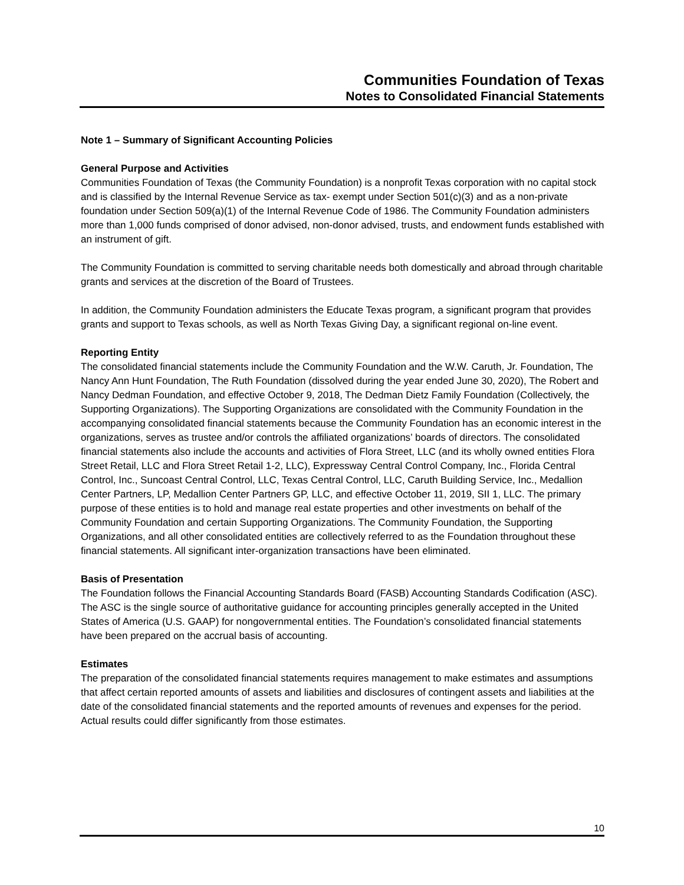Communities Foundation of Texas
Notes to Consolidated Financial Statements
Note 1 – Summary of Significant Accounting Policies
General Purpose and Activities
Communities Foundation of Texas (the Community Foundation) is a nonprofit Texas corporation with no capital stock and is classified by the Internal Revenue Service as tax- exempt under Section 501(c)(3) and as a non-private foundation under Section 509(a)(1) of the Internal Revenue Code of 1986. The Community Foundation administers more than 1,000 funds comprised of donor advised, non-donor advised, trusts, and endowment funds established with an instrument of gift.
The Community Foundation is committed to serving charitable needs both domestically and abroad through charitable grants and services at the discretion of the Board of Trustees.
In addition, the Community Foundation administers the Educate Texas program, a significant program that provides grants and support to Texas schools, as well as North Texas Giving Day, a significant regional on-line event.
Reporting Entity
The consolidated financial statements include the Community Foundation and the W.W. Caruth, Jr. Foundation, The Nancy Ann Hunt Foundation, The Ruth Foundation (dissolved during the year ended June 30, 2020), The Robert and Nancy Dedman Foundation, and effective October 9, 2018, The Dedman Dietz Family Foundation (Collectively, the Supporting Organizations). The Supporting Organizations are consolidated with the Community Foundation in the accompanying consolidated financial statements because the Community Foundation has an economic interest in the organizations, serves as trustee and/or controls the affiliated organizations’ boards of directors. The consolidated financial statements also include the accounts and activities of Flora Street, LLC (and its wholly owned entities Flora Street Retail, LLC and Flora Street Retail 1-2, LLC), Expressway Central Control Company, Inc., Florida Central Control, Inc., Suncoast Central Control, LLC, Texas Central Control, LLC, Caruth Building Service, Inc., Medallion Center Partners, LP, Medallion Center Partners GP, LLC, and effective October 11, 2019, SII 1, LLC. The primary purpose of these entities is to hold and manage real estate properties and other investments on behalf of the Community Foundation and certain Supporting Organizations. The Community Foundation, the Supporting Organizations, and all other consolidated entities are collectively referred to as the Foundation throughout these financial statements. All significant inter-organization transactions have been eliminated.
Basis of Presentation
The Foundation follows the Financial Accounting Standards Board (FASB) Accounting Standards Codification (ASC). The ASC is the single source of authoritative guidance for accounting principles generally accepted in the United States of America (U.S. GAAP) for nongovernmental entities. The Foundation’s consolidated financial statements have been prepared on the accrual basis of accounting.
Estimates
The preparation of the consolidated financial statements requires management to make estimates and assumptions that affect certain reported amounts of assets and liabilities and disclosures of contingent assets and liabilities at the date of the consolidated financial statements and the reported amounts of revenues and expenses for the period. Actual results could differ significantly from those estimates.
10